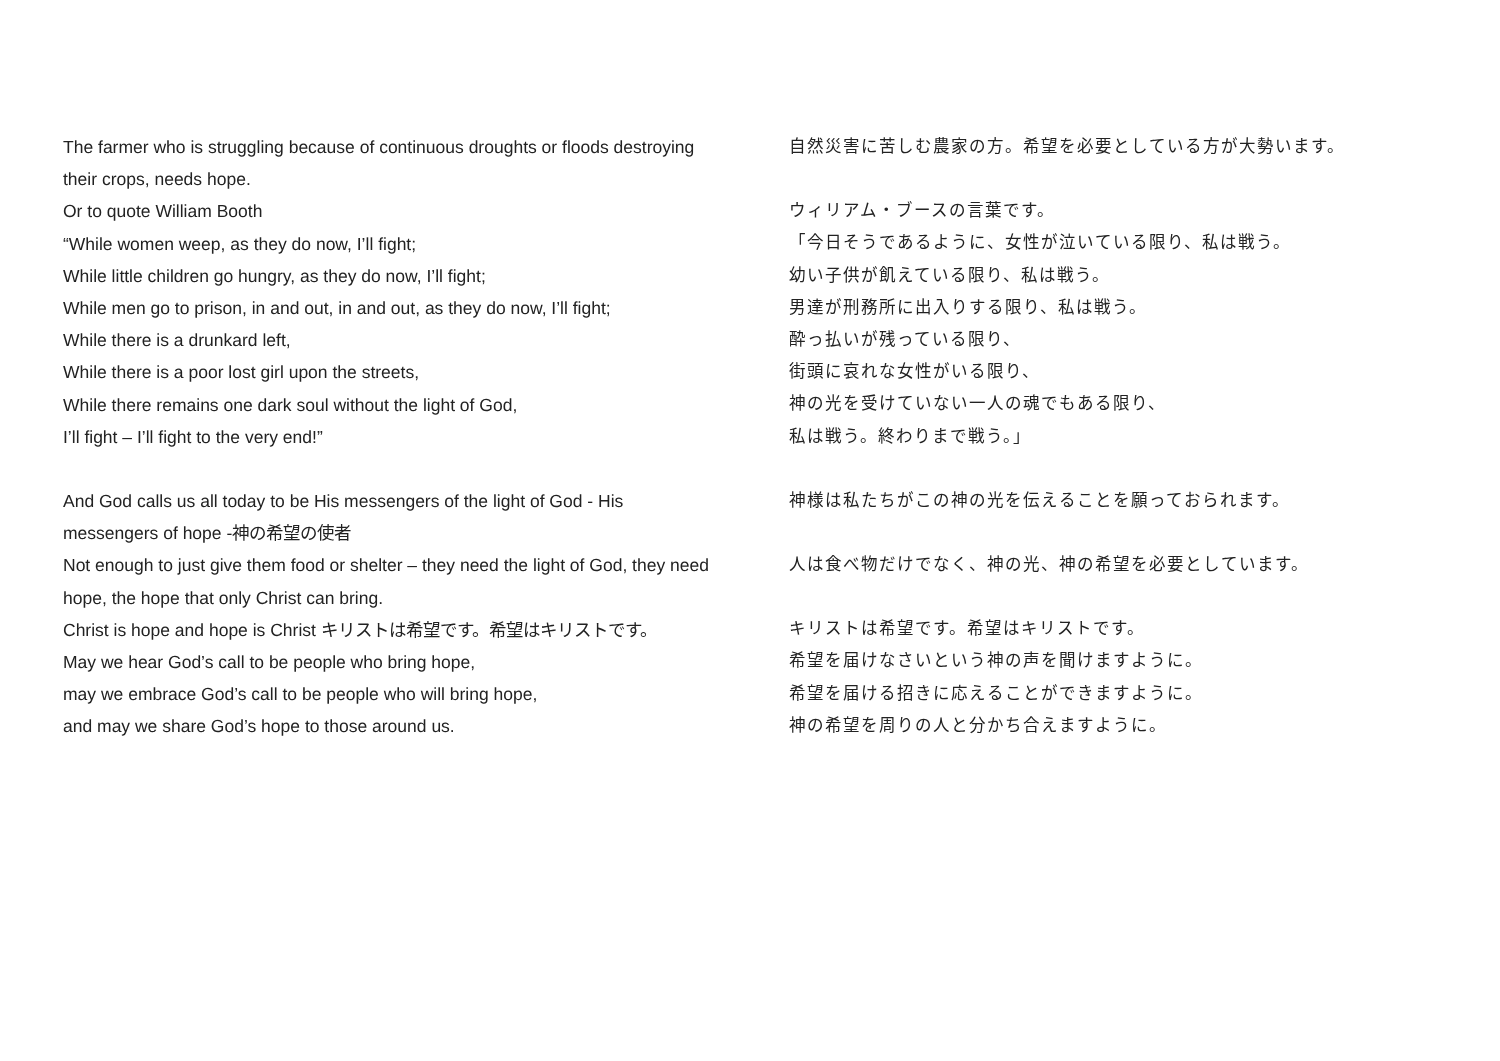The farmer who is struggling because of continuous droughts or floods destroying their crops, needs hope.
Or to quote William Booth
“While women weep, as they do now, I’ll fight;
While little children go hungry, as they do now, I’ll fight;
While men go to prison, in and out, in and out, as they do now, I’ll fight;
While there is a drunkard left,
While there is a poor lost girl upon the streets,
While there remains one dark soul without the light of God,
I’ll fight – I’ll fight to the very end!”
And God calls us all today to be His messengers of the light of God - His messengers of hope -神の希望の使者
Not enough to just give them food or shelter – they need the light of God, they need hope, the hope that only Christ can bring.
Christ is hope and hope is Christ キリストは希望です。希望はキリストです。
May we hear God’s call to be people who bring hope,
may we embrace God’s call to be people who will bring hope,
and may we share God’s hope to those around us.
自然災害に苦しむ農家の方。希望を必要としている方が大勢います。
ウィリアム・ブースの言葉です。
「今日そうであるように、女性が泣いている限り、私は戦う。
幼い子供が飢えている限り、私は戦う。
男達が刑務所に出入りする限り、私は戦う。
酔っ払いが残っている限り、
街頭に哀れな女性がいる限り、
神の光を受けていない一人の魂でもある限り、
私は戦う。終わりまで戦う。」
神様は私たちがこの神の光を伝えることを願っておられます。
人は食べ物だけでなく、神の光、神の希望を必要としています。
キリストは希望です。希望はキリストです。
希望を届けなさいという神の声を聞けますように。
希望を届ける招きに応えることができますように。
神の希望を周りの人と分かち合えますように。